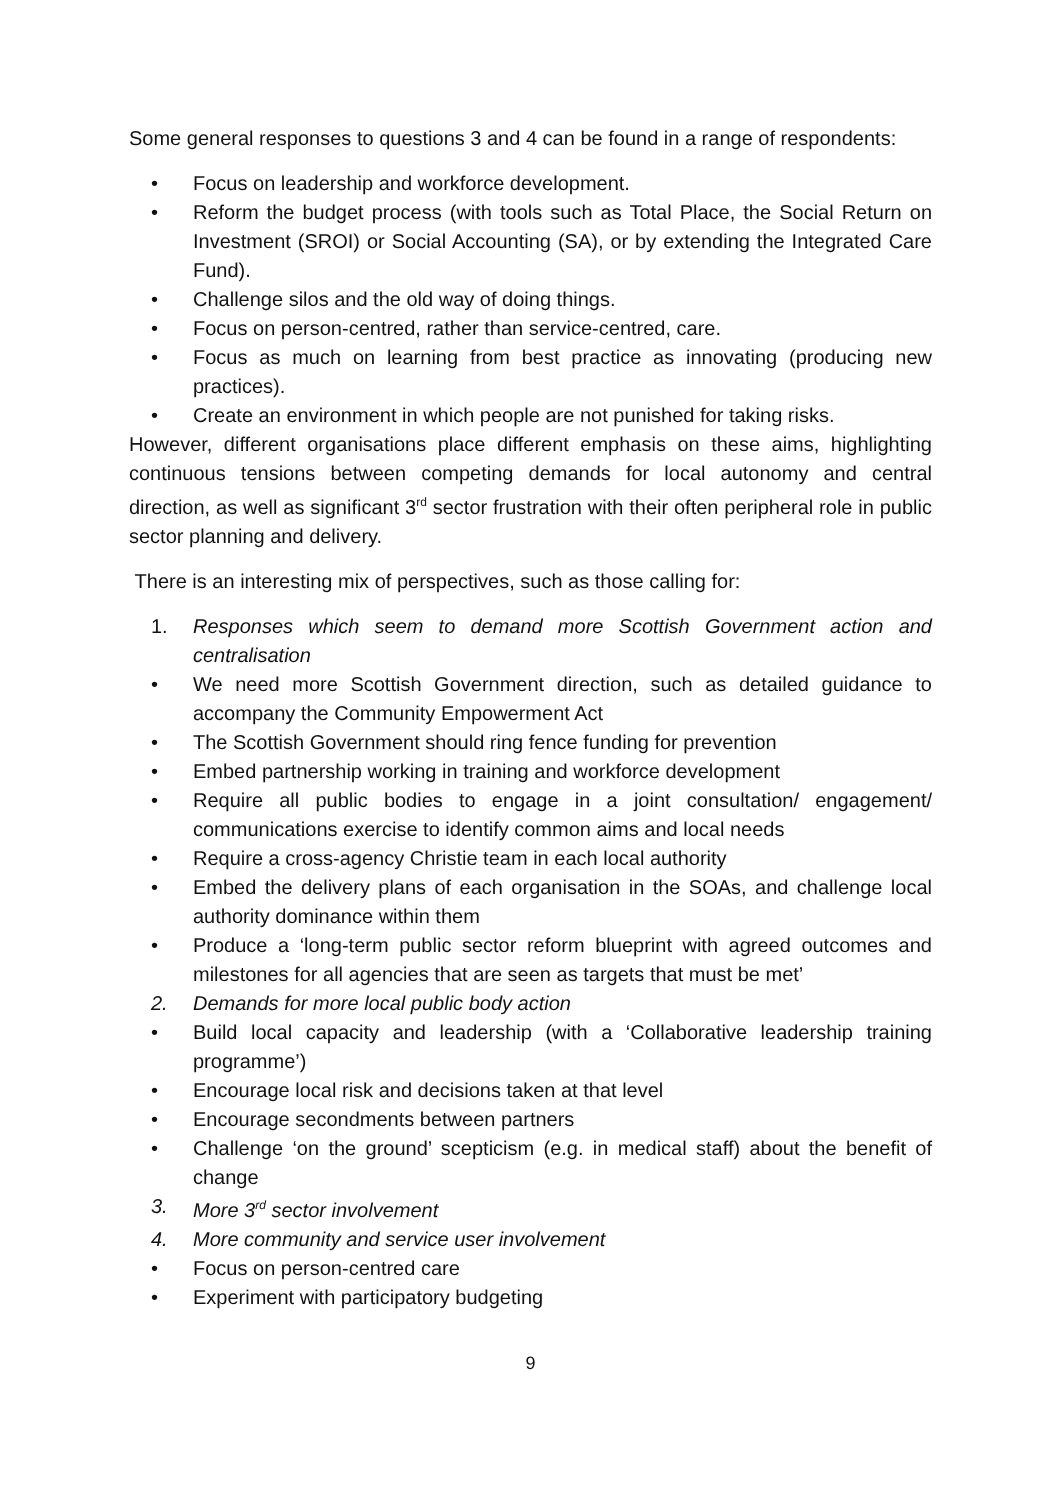Some general responses to questions 3 and 4 can be found in a range of respondents:
• Focus on leadership and workforce development.
• Reform the budget process (with tools such as Total Place, the Social Return on Investment (SROI) or Social Accounting (SA), or by extending the Integrated Care Fund).
• Challenge silos and the old way of doing things.
• Focus on person-centred, rather than service-centred, care.
• Focus as much on learning from best practice as innovating (producing new practices).
• Create an environment in which people are not punished for taking risks.
However, different organisations place different emphasis on these aims, highlighting continuous tensions between competing demands for local autonomy and central direction, as well as significant 3<sup>rd</sup> sector frustration with their often peripheral role in public sector planning and delivery.
There is an interesting mix of perspectives, such as those calling for:
1. Responses which seem to demand more Scottish Government action and centralisation
• We need more Scottish Government direction, such as detailed guidance to accompany the Community Empowerment Act
• The Scottish Government should ring fence funding for prevention
• Embed partnership working in training and workforce development
• Require all public bodies to engage in a joint consultation/ engagement/ communications exercise to identify common aims and local needs
• Require a cross-agency Christie team in each local authority
• Embed the delivery plans of each organisation in the SOAs, and challenge local authority dominance within them
• Produce a ‘long-term public sector reform blueprint with agreed outcomes and milestones for all agencies that are seen as targets that must be met’
2. Demands for more local public body action
• Build local capacity and leadership (with a ‘Collaborative leadership training programme’)
• Encourage local risk and decisions taken at that level
• Encourage secondments between partners
• Challenge ‘on the ground’ scepticism (e.g. in medical staff) about the benefit of change
3. More 3<sup>rd</sup> sector involvement
4. More community and service user involvement
• Focus on person-centred care
• Experiment with participatory budgeting
9